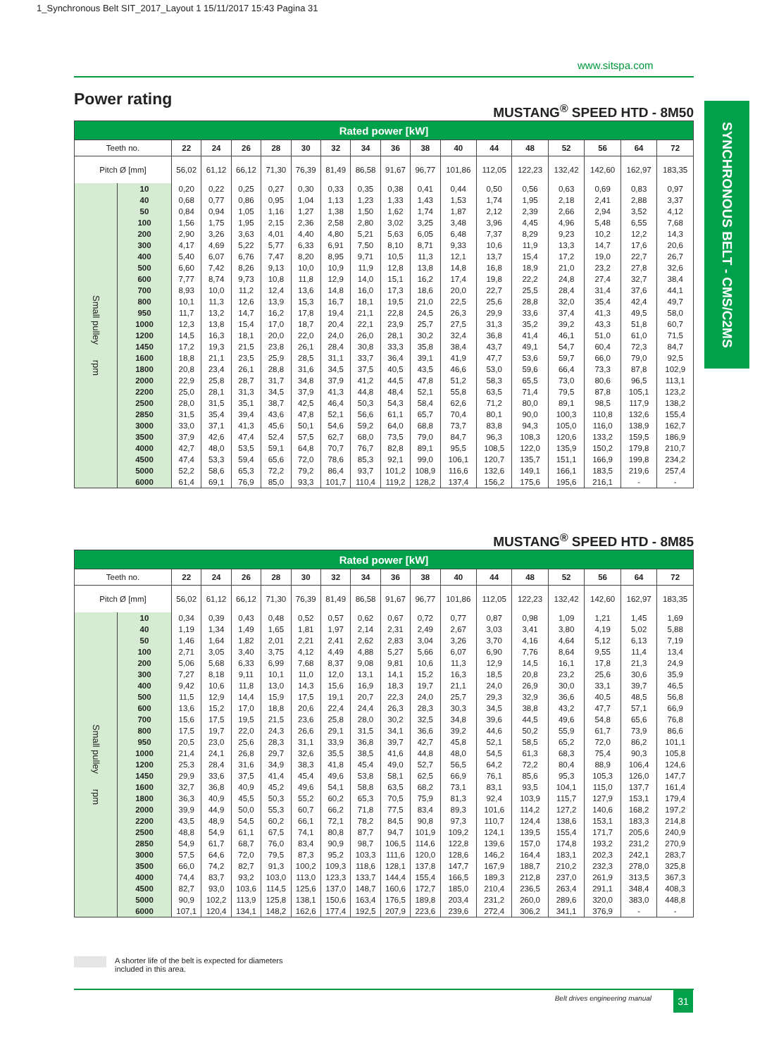1_Synchronous Belt SIT_2017_Layout 1 15/11/2017 15:43 Pagina 31
www.sitspa.com
Power rating
SYNCHRONOUS BELT - CMS/C2MS
MUSTANG<sup>®</sup> SPEED HTD - 8M50
| Rated power [kW] | | | | | | | | | | | | | | | | | |
| --- | --- | --- | --- | --- | --- | --- | --- | --- | --- | --- | --- | --- | --- | --- | --- | --- | --- |
| Teeth no. | | 22 | 24 | 26 | 28 | 30 | 32 | 34 | 36 | 38 | 40 | 44 | 48 | 52 | 56 | 64 | 72 |
| Pitch Ø [mm] | | 56,02 | 61,12 | 66,12 | 71,30 | 76,39 | 81,49 | 86,58 | 91,67 | 96,77 | 101,86 | 112,05 | 122,23 | 132,42 | 142,60 | 162,97 | 183,35 |
| Small pulley rpm | 10 | 0,20 | 0,22 | 0,25 | 0,27 | 0,30 | 0,33 | 0,35 | 0,38 | 0,41 | 0,44 | 0,50 | 0,56 | 0,63 | 0,69 | 0,83 | 0,97 |
| | 40 | 0,68 | 0,77 | 0,86 | 0,95 | 1,04 | 1,13 | 1,23 | 1,33 | 1,43 | 1,53 | 1,74 | 1,95 | 2,18 | 2,41 | 2,88 | 3,37 |
| | 50 | 0,84 | 0,94 | 1,05 | 1,16 | 1,27 | 1,38 | 1,50 | 1,62 | 1,74 | 1,87 | 2,12 | 2,39 | 2,66 | 2,94 | 3,52 | 4,12 |
| | 100 | 1,56 | 1,75 | 1,95 | 2,15 | 2,36 | 2,58 | 2,80 | 3,02 | 3,25 | 3,48 | 3,96 | 4,45 | 4,96 | 5,48 | 6,55 | 7,68 |
| | 200 | 2,90 | 3,26 | 3,63 | 4,01 | 4,40 | 4,80 | 5,21 | 5,63 | 6,05 | 6,48 | 7,37 | 8,29 | 9,23 | 10,2 | 12,2 | 14,3 |
| | 300 | 4,17 | 4,69 | 5,22 | 5,77 | 6,33 | 6,91 | 7,50 | 8,10 | 8,71 | 9,33 | 10,6 | 11,9 | 13,3 | 14,7 | 17,6 | 20,6 |
| | 400 | 5,40 | 6,07 | 6,76 | 7,47 | 8,20 | 8,95 | 9,71 | 10,5 | 11,3 | 12,1 | 13,7 | 15,4 | 17,2 | 19,0 | 22,7 | 26,7 |
| | 500 | 6,60 | 7,42 | 8,26 | 9,13 | 10,0 | 10,9 | 11,9 | 12,8 | 13,8 | 14,8 | 16,8 | 18,9 | 21,0 | 23,2 | 27,8 | 32,6 |
| | 600 | 7,77 | 8,74 | 9,73 | 10,8 | 11,8 | 12,9 | 14,0 | 15,1 | 16,2 | 17,4 | 19,8 | 22,2 | 24,8 | 27,4 | 32,7 | 38,4 |
| | 700 | 8,93 | 10,0 | 11,2 | 12,4 | 13,6 | 14,8 | 16,0 | 17,3 | 18,6 | 20,0 | 22,7 | 25,5 | 28,4 | 31,4 | 37,6 | 44,1 |
| | 800 | 10,1 | 11,3 | 12,6 | 13,9 | 15,3 | 16,7 | 18,1 | 19,5 | 21,0 | 22,5 | 25,6 | 28,8 | 32,0 | 35,4 | 42,4 | 49,7 |
| | 950 | 11,7 | 13,2 | 14,7 | 16,2 | 17,8 | 19,4 | 21,1 | 22,8 | 24,5 | 26,3 | 29,9 | 33,6 | 37,4 | 41,3 | 49,5 | 58,0 |
| | 1000 | 12,3 | 13,8 | 15,4 | 17,0 | 18,7 | 20,4 | 22,1 | 23,9 | 25,7 | 27,5 | 31,3 | 35,2 | 39,2 | 43,3 | 51,8 | 60,7 |
| | 1200 | 14,5 | 16,3 | 18,1 | 20,0 | 22,0 | 24,0 | 26,0 | 28,1 | 30,2 | 32,4 | 36,8 | 41,4 | 46,1 | 51,0 | 61,0 | 71,5 |
| | 1450 | 17,2 | 19,3 | 21,5 | 23,8 | 26,1 | 28,4 | 30,8 | 33,3 | 35,8 | 38,4 | 43,7 | 49,1 | 54,7 | 60,4 | 72,3 | 84,7 |
| | 1600 | 18,8 | 21,1 | 23,5 | 25,9 | 28,5 | 31,1 | 33,7 | 36,4 | 39,1 | 41,9 | 47,7 | 53,6 | 59,7 | 66,0 | 79,0 | 92,5 |
| | 1800 | 20,8 | 23,4 | 26,1 | 28,8 | 31,6 | 34,5 | 37,5 | 40,5 | 43,5 | 46,6 | 53,0 | 59,6 | 66,4 | 73,3 | 87,8 | 102,9 |
| | 2000 | 22,9 | 25,8 | 28,7 | 31,7 | 34,8 | 37,9 | 41,2 | 44,5 | 47,8 | 51,2 | 58,3 | 65,5 | 73,0 | 80,6 | 96,5 | 113,1 |
| | 2200 | 25,0 | 28,1 | 31,3 | 34,5 | 37,9 | 41,3 | 44,8 | 48,4 | 52,1 | 55,8 | 63,5 | 71,4 | 79,5 | 87,8 | 105,1 | 123,2 |
| | 2500 | 28,0 | 31,5 | 35,1 | 38,7 | 42,5 | 46,4 | 50,3 | 54,3 | 58,4 | 62,6 | 71,2 | 80,0 | 89,1 | 98,5 | 117,9 | 138,2 |
| | 2850 | 31,5 | 35,4 | 39,4 | 43,6 | 47,8 | 52,1 | 56,6 | 61,1 | 65,7 | 70,4 | 80,1 | 90,0 | 100,3 | 110,8 | 132,6 | 155,4 |
| | 3000 | 33,0 | 37,1 | 41,3 | 45,6 | 50,1 | 54,6 | 59,2 | 64,0 | 68,8 | 73,7 | 83,8 | 94,3 | 105,0 | 116,0 | 138,9 | 162,7 |
| | 3500 | 37,9 | 42,6 | 47,4 | 52,4 | 57,5 | 62,7 | 68,0 | 73,5 | 79,0 | 84,7 | 96,3 | 108,3 | 120,6 | 133,2 | 159,5 | 186,9 |
| | 4000 | 42,7 | 48,0 | 53,5 | 59,1 | 64,8 | 70,7 | 76,7 | 82,8 | 89,1 | 95,5 | 108,5 | 122,0 | 135,9 | 150,2 | 179,8 | 210,7 |
| | 4500 | 47,4 | 53,3 | 59,4 | 65,6 | 72,0 | 78,6 | 85,3 | 92,1 | 99,0 | 106,1 | 120,7 | 135,7 | 151,1 | 166,9 | 199,8 | 234,2 |
| | 5000 | 52,2 | 58,6 | 65,3 | 72,2 | 79,2 | 86,4 | 93,7 | 101,2 | 108,9 | 116,6 | 132,6 | 149,1 | 166,1 | 183,5 | 219,6 | 257,4 |
| | 6000 | 61,4 | 69,1 | 76,9 | 85,0 | 93,3 | 101,7 | 110,4 | 119,2 | 128,2 | 137,4 | 156,2 | 175,6 | 195,6 | 216,1 | - | - |
MUSTANG<sup>®</sup> SPEED HTD - 8M85
| Rated power [kW] | | | | | | | | | | | | | | | | | |
| --- | --- | --- | --- | --- | --- | --- | --- | --- | --- | --- | --- | --- | --- | --- | --- | --- | --- |
| Teeth no. | | 22 | 24 | 26 | 28 | 30 | 32 | 34 | 36 | 38 | 40 | 44 | 48 | 52 | 56 | 64 | 72 |
| Pitch Ø [mm] | | 56,02 | 61,12 | 66,12 | 71,30 | 76,39 | 81,49 | 86,58 | 91,67 | 96,77 | 101,86 | 112,05 | 122,23 | 132,42 | 142,60 | 162,97 | 183,35 |
| Small pulley rpm | 10 | 0,34 | 0,39 | 0,43 | 0,48 | 0,52 | 0,57 | 0,62 | 0,67 | 0,72 | 0,77 | 0,87 | 0,98 | 1,09 | 1,21 | 1,45 | 1,69 |
| | 40 | 1,19 | 1,34 | 1,49 | 1,65 | 1,81 | 1,97 | 2,14 | 2,31 | 2,49 | 2,67 | 3,03 | 3,41 | 3,80 | 4,19 | 5,02 | 5,88 |
| | 50 | 1,46 | 1,64 | 1,82 | 2,01 | 2,21 | 2,41 | 2,62 | 2,83 | 3,04 | 3,26 | 3,70 | 4,16 | 4,64 | 5,12 | 6,13 | 7,19 |
| | 100 | 2,71 | 3,05 | 3,40 | 3,75 | 4,12 | 4,49 | 4,88 | 5,27 | 5,66 | 6,07 | 6,90 | 7,76 | 8,64 | 9,55 | 11,4 | 13,4 |
| | 200 | 5,06 | 5,68 | 6,33 | 6,99 | 7,68 | 8,37 | 9,08 | 9,81 | 10,6 | 11,3 | 12,9 | 14,5 | 16,1 | 17,8 | 21,3 | 24,9 |
| | 300 | 7,27 | 8,18 | 9,11 | 10,1 | 11,0 | 12,0 | 13,1 | 14,1 | 15,2 | 16,3 | 18,5 | 20,8 | 23,2 | 25,6 | 30,6 | 35,9 |
| | 400 | 9,42 | 10,6 | 11,8 | 13,0 | 14,3 | 15,6 | 16,9 | 18,3 | 19,7 | 21,1 | 24,0 | 26,9 | 30,0 | 33,1 | 39,7 | 46,5 |
| | 500 | 11,5 | 12,9 | 14,4 | 15,9 | 17,5 | 19,1 | 20,7 | 22,3 | 24,0 | 25,7 | 29,3 | 32,9 | 36,6 | 40,5 | 48,5 | 56,8 |
| | 600 | 13,6 | 15,2 | 17,0 | 18,8 | 20,6 | 22,4 | 24,4 | 26,3 | 28,3 | 30,3 | 34,5 | 38,8 | 43,2 | 47,7 | 57,1 | 66,9 |
| | 700 | 15,6 | 17,5 | 19,5 | 21,5 | 23,6 | 25,8 | 28,0 | 30,2 | 32,5 | 34,8 | 39,6 | 44,5 | 49,6 | 54,8 | 65,6 | 76,8 |
| | 800 | 17,5 | 19,7 | 22,0 | 24,3 | 26,6 | 29,1 | 31,5 | 34,1 | 36,6 | 39,2 | 44,6 | 50,2 | 55,9 | 61,7 | 73,9 | 86,6 |
| | 950 | 20,5 | 23,0 | 25,6 | 28,3 | 31,1 | 33,9 | 36,8 | 39,7 | 42,7 | 45,8 | 52,1 | 58,5 | 65,2 | 72,0 | 86,2 | 101,1 |
| | 1000 | 21,4 | 24,1 | 26,8 | 29,7 | 32,6 | 35,5 | 38,5 | 41,6 | 44,8 | 48,0 | 54,5 | 61,3 | 68,3 | 75,4 | 90,3 | 105,8 |
| | 1200 | 25,3 | 28,4 | 31,6 | 34,9 | 38,3 | 41,8 | 45,4 | 49,0 | 52,7 | 56,5 | 64,2 | 72,2 | 80,4 | 88,9 | 106,4 | 124,6 |
| | 1450 | 29,9 | 33,6 | 37,5 | 41,4 | 45,4 | 49,6 | 53,8 | 58,1 | 62,5 | 66,9 | 76,1 | 85,6 | 95,3 | 105,3 | 126,0 | 147,7 |
| | 1600 | 32,7 | 36,8 | 40,9 | 45,2 | 49,6 | 54,1 | 58,8 | 63,5 | 68,2 | 73,1 | 83,1 | 93,5 | 104,1 | 115,0 | 137,7 | 161,4 |
| | 1800 | 36,3 | 40,9 | 45,5 | 50,3 | 55,2 | 60,2 | 65,3 | 70,5 | 75,9 | 81,3 | 92,4 | 103,9 | 115,7 | 127,9 | 153,1 | 179,4 |
| | 2000 | 39,9 | 44,9 | 50,0 | 55,3 | 60,7 | 66,2 | 71,8 | 77,5 | 83,4 | 89,3 | 101,6 | 114,2 | 127,2 | 140,6 | 168,2 | 197,2 |
| | 2200 | 43,5 | 48,9 | 54,5 | 60,2 | 66,1 | 72,1 | 78,2 | 84,5 | 90,8 | 97,3 | 110,7 | 124,4 | 138,6 | 153,1 | 183,3 | 214,8 |
| | 2500 | 48,8 | 54,9 | 61,1 | 67,5 | 74,1 | 80,8 | 87,7 | 94,7 | 101,9 | 109,2 | 124,1 | 139,5 | 155,4 | 171,7 | 205,6 | 240,9 |
| | 2850 | 54,9 | 61,7 | 68,7 | 76,0 | 83,4 | 90,9 | 98,7 | 106,5 | 114,6 | 122,8 | 139,6 | 157,0 | 174,8 | 193,2 | 231,2 | 270,9 |
| | 3000 | 57,5 | 64,6 | 72,0 | 79,5 | 87,3 | 95,2 | 103,3 | 111,6 | 120,0 | 128,6 | 146,2 | 164,4 | 183,1 | 202,3 | 242,1 | 283,7 |
| | 3500 | 66,0 | 74,2 | 82,7 | 91,3 | 100,2 | 109,3 | 118,6 | 128,1 | 137,8 | 147,7 | 167,9 | 188,7 | 210,2 | 232,3 | 278,0 | 325,8 |
| | 4000 | 74,4 | 83,7 | 93,2 | 103,0 | 113,0 | 123,3 | 133,7 | 144,4 | 155,4 | 166,5 | 189,3 | 212,8 | 237,0 | 261,9 | 313,5 | 367,3 |
| | 4500 | 82,7 | 93,0 | 103,6 | 114,5 | 125,6 | 137,0 | 148,7 | 160,6 | 172,7 | 185,0 | 210,4 | 236,5 | 263,4 | 291,1 | 348,4 | 408,3 |
| | 5000 | 90,9 | 102,2 | 113,9 | 125,8 | 138,1 | 150,6 | 163,4 | 176,5 | 189,8 | 203,4 | 231,2 | 260,0 | 289,6 | 320,0 | 383,0 | 448,8 |
| | 6000 | 107,1 | 120,4 | 134,1 | 148,2 | 162,6 | 177,4 | 192,5 | 207,9 | 223,6 | 239,6 | 272,4 | 306,2 | 341,1 | 376,9 | - | - |
A shorter life of the belt is expected for diameters
included in this area.
Belt drives engineering manual 31